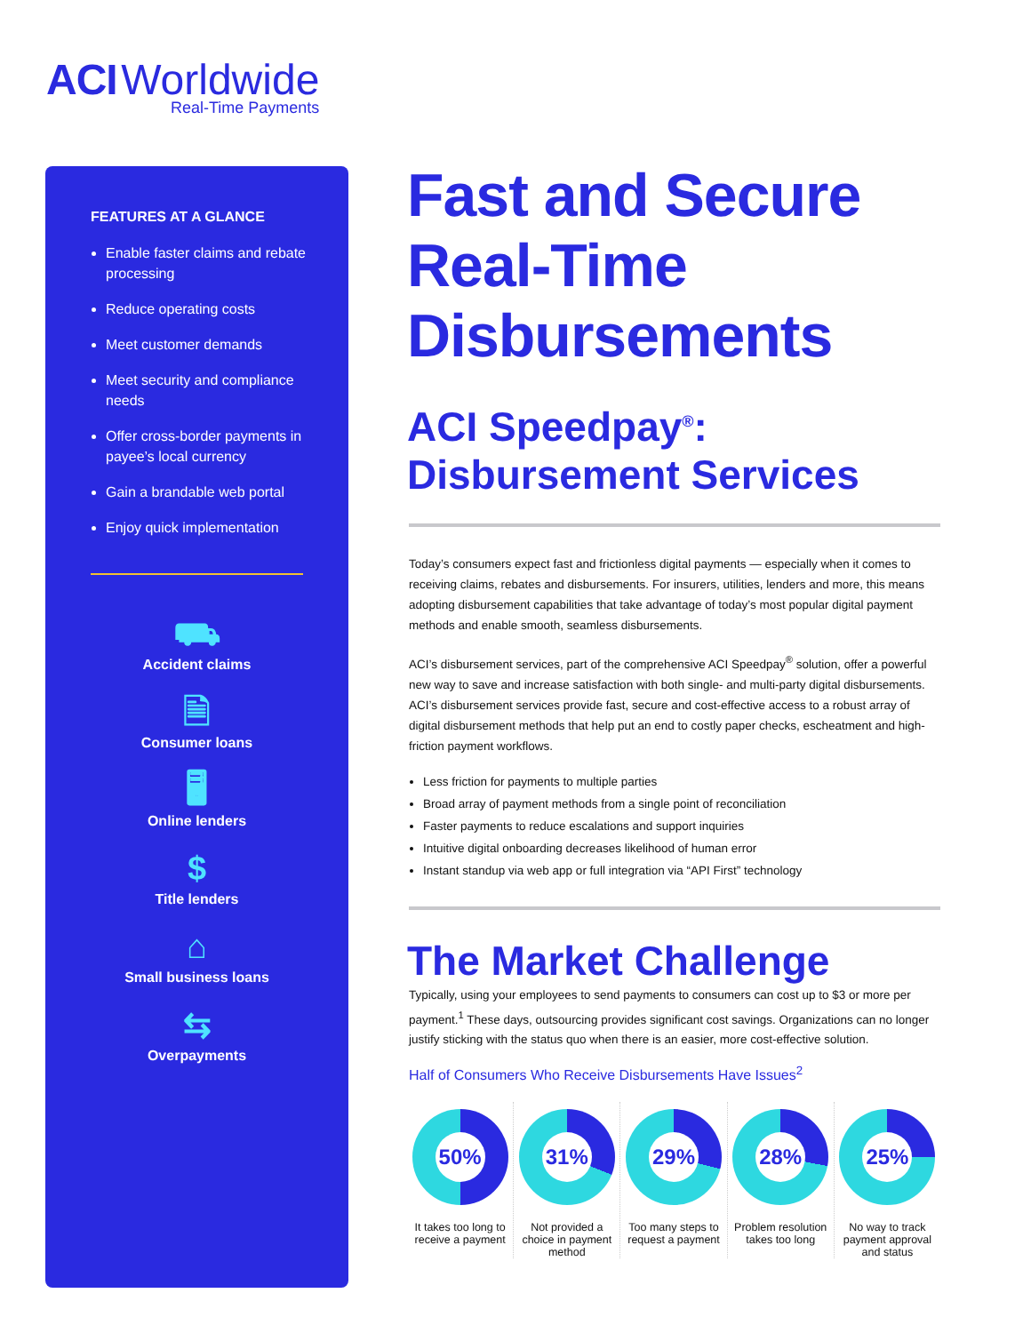ACI Worldwide
Real-Time Payments
FEATURES AT A GLANCE
Enable faster claims and rebate processing
Reduce operating costs
Meet customer demands
Meet security and compliance needs
Offer cross-border payments in payee’s local currency
Gain a brandable web portal
Enjoy quick implementation
⛟
Accident claims
🗎
Consumer loans
🖥
Online lenders
$
Title lenders
⌂
Small business loans
⇆
Overpayments
Fast and Secure Real-Time Disbursements
ACI Speedpay<sup>®</sup>: Disbursement Services
Today’s consumers expect fast and frictionless digital payments — especially when it comes to receiving claims, rebates and disbursements. For insurers, utilities, lenders and more, this means adopting disbursement capabilities that take advantage of today’s most popular digital payment methods and enable smooth, seamless disbursements.
ACI’s disbursement services, part of the comprehensive ACI Speedpay<sup>®</sup> solution, offer a powerful new way to save and increase satisfaction with both single- and multi-party digital disbursements. ACI’s disbursement services provide fast, secure and cost-effective access to a robust array of digital disbursement methods that help put an end to costly paper checks, escheatment and high-friction payment workflows.
Less friction for payments to multiple parties
Broad array of payment methods from a single point of reconciliation
Faster payments to reduce escalations and support inquiries
Intuitive digital onboarding decreases likelihood of human error
Instant standup via web app or full integration via “API First” technology
The Market Challenge
Typically, using your employees to send payments to consumers can cost up to $3 or more per payment.<sup>1</sup> These days, outsourcing provides significant cost savings. Organizations can no longer justify sticking with the status quo when there is an easier, more cost-effective solution.
Half of Consumers Who Receive Disbursements Have Issues<sup>2</sup>
50%
It takes too long to receive a payment
31%
Not provided a choice in payment method
29%
Too many steps to request a payment
28%
Problem resolution takes too long
25%
No way to track payment approval and status